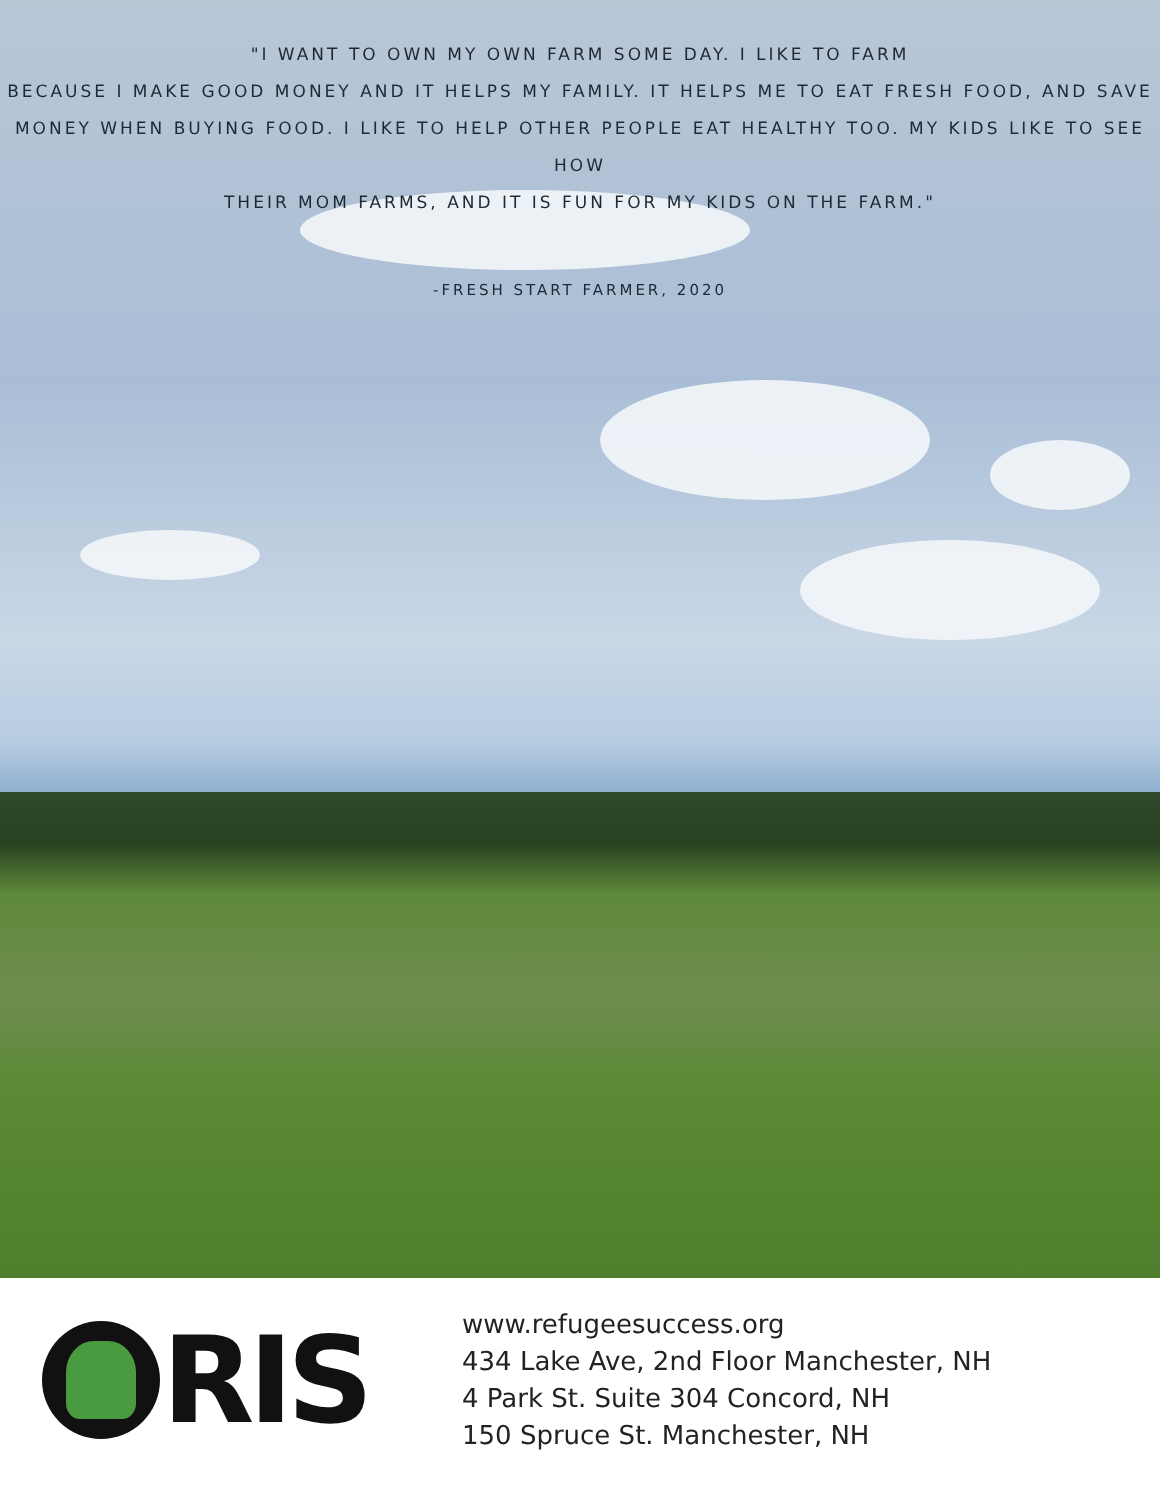"I WANT TO OWN MY OWN FARM SOME DAY. I LIKE TO FARM
BECAUSE I MAKE GOOD MONEY AND IT HELPS MY FAMILY. IT HELPS ME TO EAT FRESH FOOD, AND SAVE
MONEY WHEN BUYING FOOD. I LIKE TO HELP OTHER PEOPLE EAT HEALTHY TOO. MY KIDS LIKE TO SEE HOW
THEIR MOM FARMS, AND IT IS FUN FOR MY KIDS ON THE FARM."
-FRESH START FARMER, 2020
RIS
www.refugeesuccess.org
434 Lake Ave, 2nd Floor Manchester, NH
4 Park St. Suite 304 Concord, NH
150 Spruce St. Manchester, NH